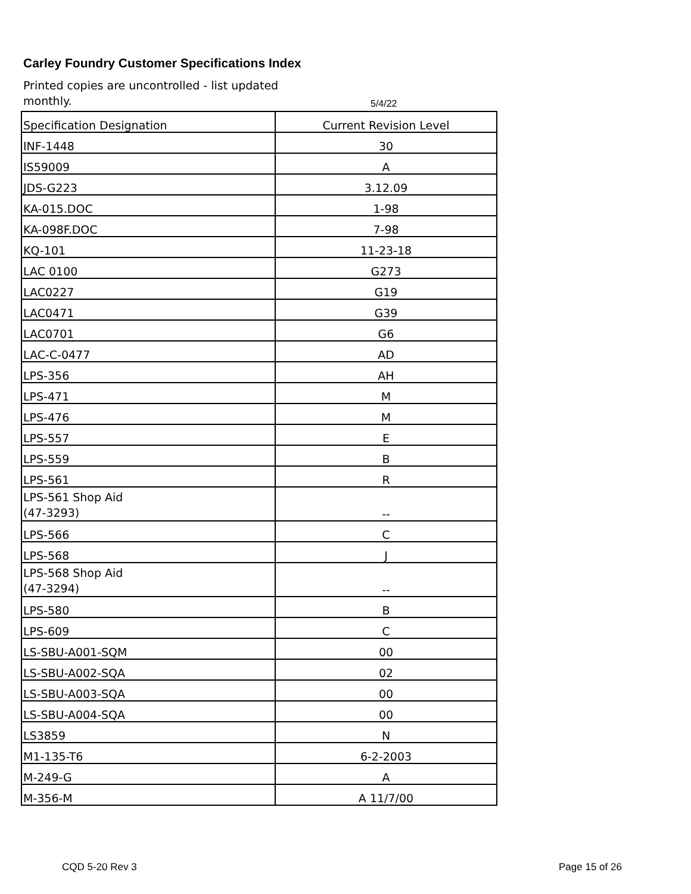Carley Foundry Customer Specifications Index
Printed copies are uncontrolled - list updated monthly.
5/4/22
| Specification Designation | Current Revision Level |
| --- | --- |
| INF-1448 | 30 |
| IS59009 | A |
| JDS-G223 | 3.12.09 |
| KA-015.DOC | 1-98 |
| KA-098F.DOC | 7-98 |
| KQ-101 | 11-23-18 |
| LAC 0100 | G273 |
| LAC0227 | G19 |
| LAC0471 | G39 |
| LAC0701 | G6 |
| LAC-C-0477 | AD |
| LPS-356 | AH |
| LPS-471 | M |
| LPS-476 | M |
| LPS-557 | E |
| LPS-559 | B |
| LPS-561 | R |
| LPS-561 Shop Aid (47-3293) | -- |
| LPS-566 | C |
| LPS-568 | J |
| LPS-568 Shop Aid (47-3294) | -- |
| LPS-580 | B |
| LPS-609 | C |
| LS-SBU-A001-SQM | 00 |
| LS-SBU-A002-SQA | 02 |
| LS-SBU-A003-SQA | 00 |
| LS-SBU-A004-SQA | 00 |
| LS3859 | N |
| M1-135-T6 | 6-2-2003 |
| M-249-G | A |
| M-356-M | A 11/7/00 |
CQD 5-20 Rev 3 Page 15 of 26